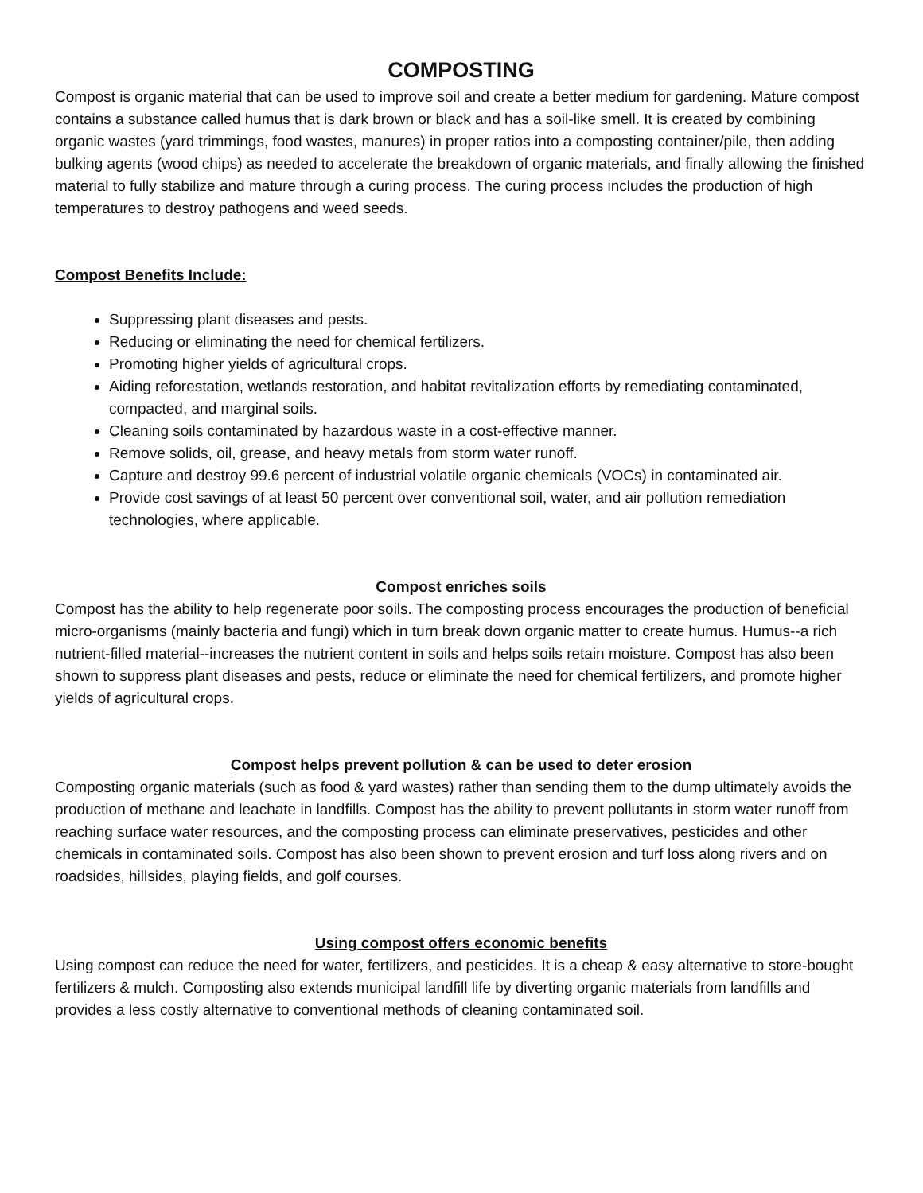COMPOSTING
Compost is organic material that can be used to improve soil and create a better medium for gardening. Mature compost contains a substance called humus that is dark brown or black and has a soil-like smell. It is created by combining organic wastes (yard trimmings, food wastes, manures) in proper ratios into a composting container/pile, then adding bulking agents (wood chips) as needed to accelerate the breakdown of organic materials, and finally allowing the finished material to fully stabilize and mature through a curing process. The curing process includes the production of high temperatures to destroy pathogens and weed seeds.
Compost Benefits Include:
Suppressing plant diseases and pests.
Reducing or eliminating the need for chemical fertilizers.
Promoting higher yields of agricultural crops.
Aiding reforestation, wetlands restoration, and habitat revitalization efforts by remediating contaminated, compacted, and marginal soils.
Cleaning soils contaminated by hazardous waste in a cost-effective manner.
Remove solids, oil, grease, and heavy metals from storm water runoff.
Capture and destroy 99.6 percent of industrial volatile organic chemicals (VOCs) in contaminated air.
Provide cost savings of at least 50 percent over conventional soil, water, and air pollution remediation technologies, where applicable.
Compost enriches soils
Compost has the ability to help regenerate poor soils. The composting process encourages the production of beneficial micro-organisms (mainly bacteria and fungi) which in turn break down organic matter to create humus. Humus--a rich nutrient-filled material--increases the nutrient content in soils and helps soils retain moisture. Compost has also been shown to suppress plant diseases and pests, reduce or eliminate the need for chemical fertilizers, and promote higher yields of agricultural crops.
Compost helps prevent pollution & can be used to deter erosion
Composting organic materials (such as food & yard wastes) rather than sending them to the dump ultimately avoids the production of methane and leachate in landfills. Compost has the ability to prevent pollutants in storm water runoff from reaching surface water resources, and the composting process can eliminate preservatives, pesticides and other chemicals in contaminated soils. Compost has also been shown to prevent erosion and turf loss along rivers and on roadsides, hillsides, playing fields, and golf courses.
Using compost offers economic benefits
Using compost can reduce the need for water, fertilizers, and pesticides. It is a cheap & easy alternative to store-bought fertilizers & mulch. Composting also extends municipal landfill life by diverting organic materials from landfills and provides a less costly alternative to conventional methods of cleaning contaminated soil.